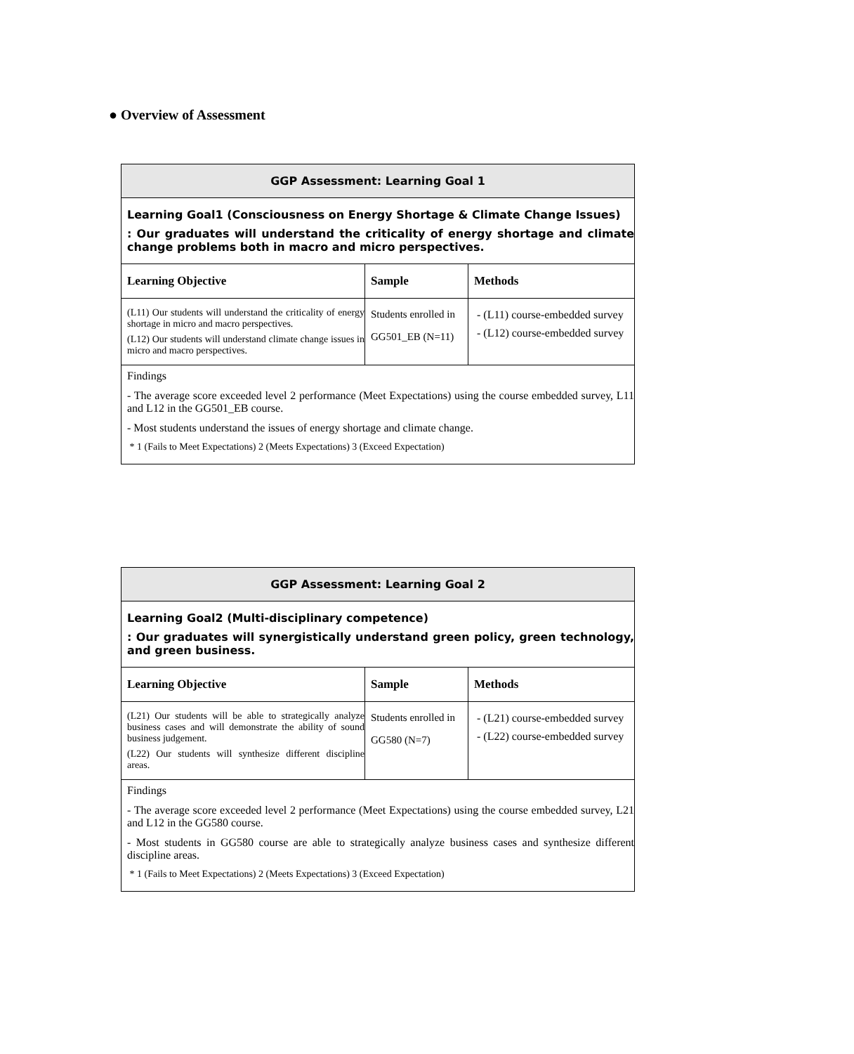● Overview of Assessment
| GGP Assessment: Learning Goal 1 | | |
| --- | --- | --- |
| Learning Goal1 (Consciousness on Energy Shortage & Climate Change Issues) : Our graduates will understand the criticality of energy shortage and climate change problems both in macro and micro perspectives. | | |
| Learning Objective | Sample | Methods |
| (L11) Our students will understand the criticality of energy shortage in micro and macro perspectives. (L12) Our students will understand climate change issues in micro and macro perspectives. | Students enrolled in GG501_EB (N=11) | - (L11) course-embedded survey - (L12) course-embedded survey |
| Findings - The average score exceeded level 2 performance (Meet Expectations) using the course embedded survey, L11 and L12 in the GG501_EB course. - Most students understand the issues of energy shortage and climate change. * 1 (Fails to Meet Expectations) 2 (Meets Expectations) 3 (Exceed Expectation) | | |
| GGP Assessment: Learning Goal 2 | | |
| --- | --- | --- |
| Learning Goal2 (Multi-disciplinary competence) : Our graduates will synergistically understand green policy, green technology, and green business. | | |
| Learning Objective | Sample | Methods |
| (L21) Our students will be able to strategically analyze business cases and will demonstrate the ability of sound business judgement. (L22) Our students will synthesize different discipline areas. | Students enrolled in GG580 (N=7) | - (L21) course-embedded survey - (L22) course-embedded survey |
| Findings - The average score exceeded level 2 performance (Meet Expectations) using the course embedded survey, L21 and L12 in the GG580 course. - Most students in GG580 course are able to strategically analyze business cases and synthesize different discipline areas. * 1 (Fails to Meet Expectations) 2 (Meets Expectations) 3 (Exceed Expectation) | | |